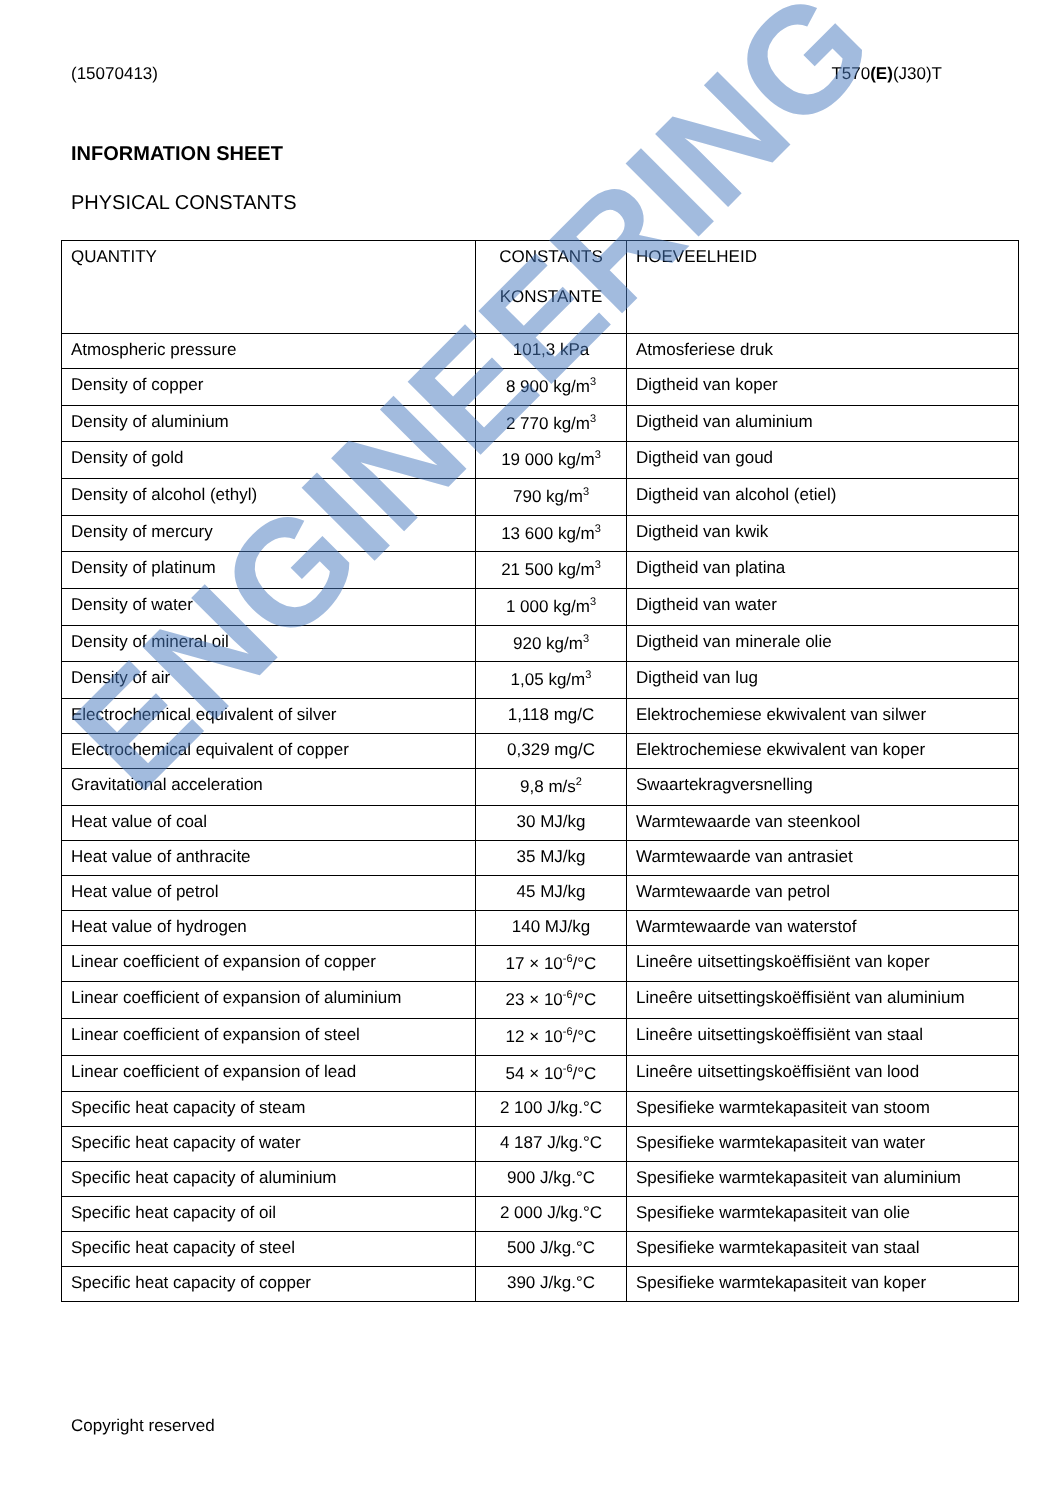(15070413) T570(E)(J30)T
INFORMATION SHEET
PHYSICAL CONSTANTS
| QUANTITY | CONSTANTS KONSTANTE | HOEVEELHEID |
| --- | --- | --- |
| Atmospheric pressure | 101,3 kPa | Atmosferiese druk |
| Density of copper | 8 900 kg/m<sup>3</sup> | Digtheid van koper |
| Density of aluminium | 2 770 kg/m<sup>3</sup> | Digtheid van aluminium |
| Density of gold | 19 000 kg/m<sup>3</sup> | Digtheid van goud |
| Density of alcohol (ethyl) | 790 kg/m<sup>3</sup> | Digtheid van alcohol (etiel) |
| Density of mercury | 13 600 kg/m<sup>3</sup> | Digtheid van kwik |
| Density of platinum | 21 500 kg/m<sup>3</sup> | Digtheid van platina |
| Density of water | 1 000 kg/m<sup>3</sup> | Digtheid van water |
| Density of mineral oil | 920 kg/m<sup>3</sup> | Digtheid van minerale olie |
| Density of air | 1,05 kg/m<sup>3</sup> | Digtheid van lug |
| Electrochemical equivalent of silver | 1,118 mg/C | Elektrochemiese ekwivalent van silwer |
| Electrochemical equivalent of copper | 0,329 mg/C | Elektrochemiese ekwivalent van koper |
| Gravitational acceleration | 9,8 m/s<sup>2</sup> | Swaartekragversnelling |
| Heat value of coal | 30 MJ/kg | Warmtewaarde van steenkool |
| Heat value of anthracite | 35 MJ/kg | Warmtewaarde van antrasiet |
| Heat value of petrol | 45 MJ/kg | Warmtewaarde van petrol |
| Heat value of hydrogen | 140 MJ/kg | Warmtewaarde van waterstof |
| Linear coefficient of expansion of copper | 17 × 10<sup>-6</sup>/°C | Lineêre uitsettingskoëffisiënt van koper |
| Linear coefficient of expansion of aluminium | 23 × 10<sup>-6</sup>/°C | Lineêre uitsettingskoëffisiënt van aluminium |
| Linear coefficient of expansion of steel | 12 × 10<sup>-6</sup>/°C | Lineêre uitsettingskoëffisiënt van staal |
| Linear coefficient of expansion of lead | 54 × 10<sup>-6</sup>/°C | Lineêre uitsettingskoëffisiënt van lood |
| Specific heat capacity of steam | 2 100 J/kg.°C | Spesifieke warmtekapasiteit van stoom |
| Specific heat capacity of water | 4 187 J/kg.°C | Spesifieke warmtekapasiteit van water |
| Specific heat capacity of aluminium | 900 J/kg.°C | Spesifieke warmtekapasiteit van aluminium |
| Specific heat capacity of oil | 2 000 J/kg.°C | Spesifieke warmtekapasiteit van olie |
| Specific heat capacity of steel | 500 J/kg.°C | Spesifieke warmtekapasiteit van staal |
| Specific heat capacity of copper | 390 J/kg.°C | Spesifieke warmtekapasiteit van koper |
Copyright reserved
ENGINEERING